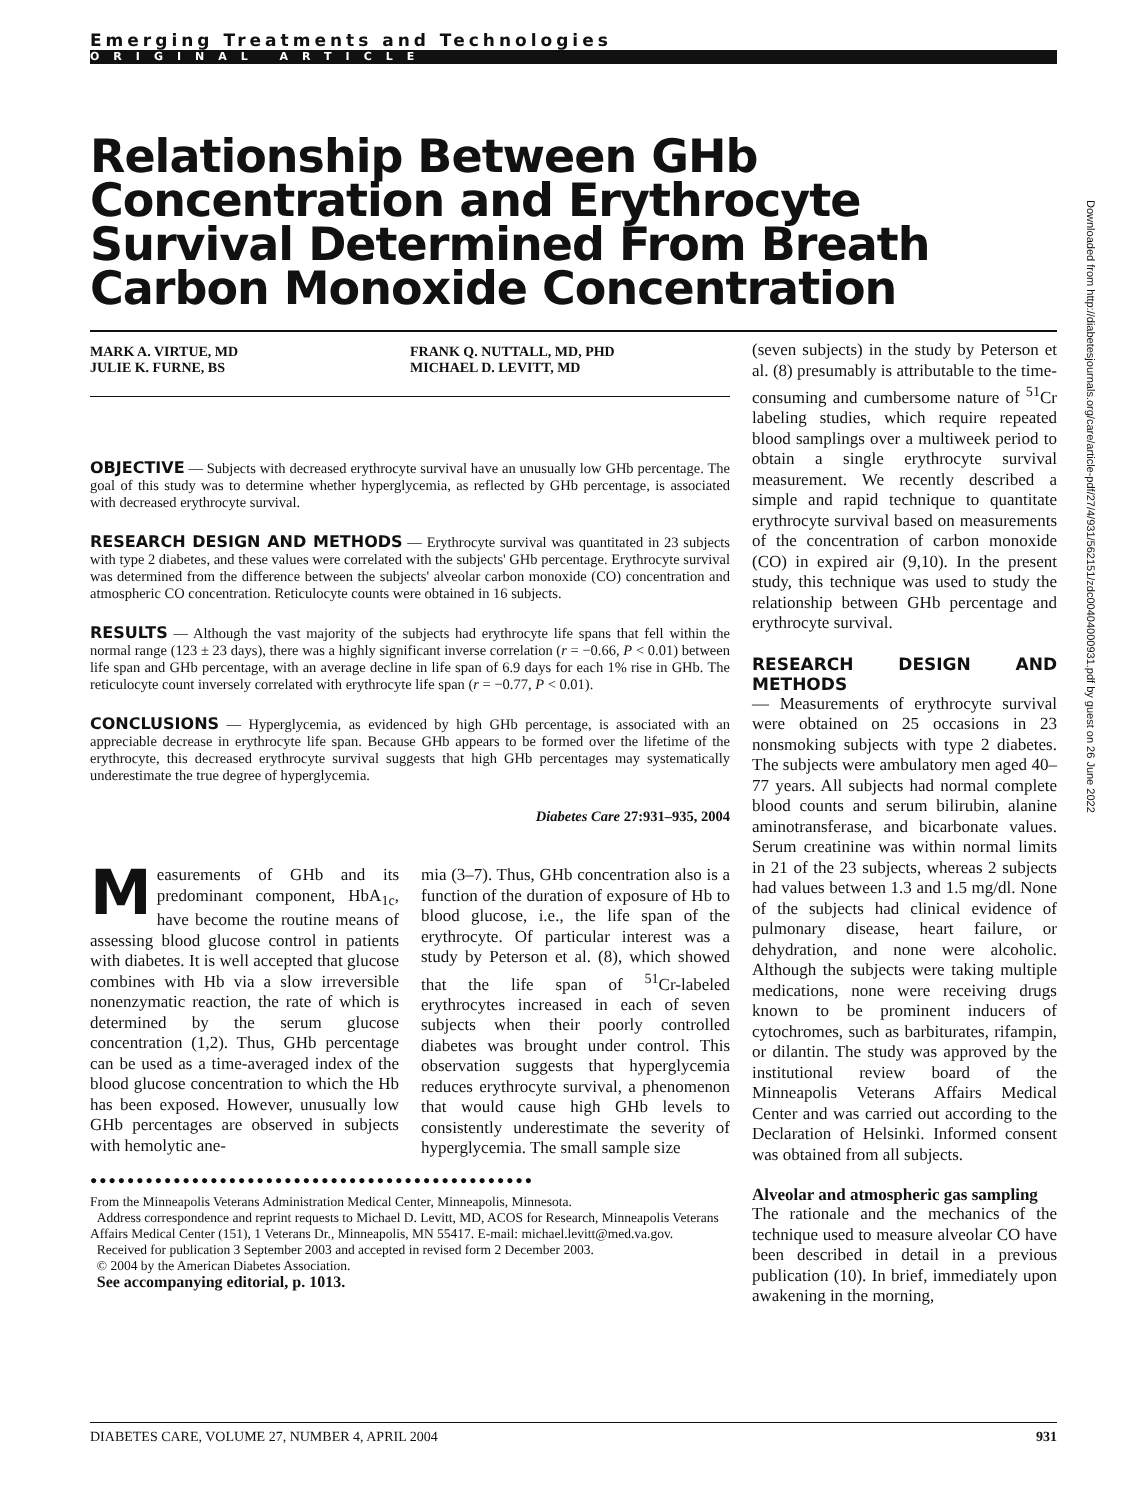Emerging Treatments and Technologies
ORIGINAL ARTICLE
Relationship Between GHb Concentration and Erythrocyte Survival Determined From Breath Carbon Monoxide Concentration
MARK A. VIRTUE, MD
JULIE K. FURNE, BS
FRANK Q. NUTTALL, MD, PHD
MICHAEL D. LEVITT, MD
OBJECTIVE — Subjects with decreased erythrocyte survival have an unusually low GHb percentage. The goal of this study was to determine whether hyperglycemia, as reflected by GHb percentage, is associated with decreased erythrocyte survival.
RESEARCH DESIGN AND METHODS — Erythrocyte survival was quantitated in 23 subjects with type 2 diabetes, and these values were correlated with the subjects' GHb percentage. Erythrocyte survival was determined from the difference between the subjects' alveolar carbon monoxide (CO) concentration and atmospheric CO concentration. Reticulocyte counts were obtained in 16 subjects.
RESULTS — Although the vast majority of the subjects had erythrocyte life spans that fell within the normal range (123 ± 23 days), there was a highly significant inverse correlation (r = −0.66, P < 0.01) between life span and GHb percentage, with an average decline in life span of 6.9 days for each 1% rise in GHb. The reticulocyte count inversely correlated with erythrocyte life span (r = −0.77, P < 0.01).
CONCLUSIONS — Hyperglycemia, as evidenced by high GHb percentage, is associated with an appreciable decrease in erythrocyte life span. Because GHb appears to be formed over the lifetime of the erythrocyte, this decreased erythrocyte survival suggests that high GHb percentages may systematically underestimate the true degree of hyperglycemia.
Diabetes Care 27:931–935, 2004
Measurements of GHb and its predominant component, HbA<sub>1c</sub>, have become the routine means of assessing blood glucose control in patients with diabetes. It is well accepted that glucose combines with Hb via a slow irreversible nonenzymatic reaction, the rate of which is determined by the serum glucose concentration (1,2). Thus, GHb percentage can be used as a time-averaged index of the blood glucose concentration to which the Hb has been exposed. However, unusually low GHb percentages are observed in subjects with hemolytic ane-
mia (3–7). Thus, GHb concentration also is a function of the duration of exposure of Hb to blood glucose, i.e., the life span of the erythrocyte. Of particular interest was a study by Peterson et al. (8), which showed that the life span of <sup>51</sup>Cr-labeled erythrocytes increased in each of seven subjects when their poorly controlled diabetes was brought under control. This observation suggests that hyperglycemia reduces erythrocyte survival, a phenomenon that would cause high GHb levels to consistently underestimate the severity of hyperglycemia. The small sample size
●●●●●●●●●●●●●●●●●●●●●●●●●●●●●●●●●●●●●●●●●●●●●●●●
From the Minneapolis Veterans Administration Medical Center, Minneapolis, Minnesota.
Address correspondence and reprint requests to Michael D. Levitt, MD, ACOS for Research, Minneapolis Veterans Affairs Medical Center (151), 1 Veterans Dr., Minneapolis, MN 55417. E-mail: michael.levitt@med.va.gov.
Received for publication 3 September 2003 and accepted in revised form 2 December 2003.
© 2004 by the American Diabetes Association.
See accompanying editorial, p. 1013.
(seven subjects) in the study by Peterson et al. (8) presumably is attributable to the time-consuming and cumbersome nature of <sup>51</sup>Cr labeling studies, which require repeated blood samplings over a multiweek period to obtain a single erythrocyte survival measurement. We recently described a simple and rapid technique to quantitate erythrocyte survival based on measurements of the concentration of carbon monoxide (CO) in expired air (9,10). In the present study, this technique was used to study the relationship between GHb percentage and erythrocyte survival.
RESEARCH DESIGN AND METHODS
— Measurements of erythrocyte survival were obtained on 25 occasions in 23 nonsmoking subjects with type 2 diabetes. The subjects were ambulatory men aged 40–77 years. All subjects had normal complete blood counts and serum bilirubin, alanine aminotransferase, and bicarbonate values. Serum creatinine was within normal limits in 21 of the 23 subjects, whereas 2 subjects had values between 1.3 and 1.5 mg/dl. None of the subjects had clinical evidence of pulmonary disease, heart failure, or dehydration, and none were alcoholic. Although the subjects were taking multiple medications, none were receiving drugs known to be prominent inducers of cytochromes, such as barbiturates, rifampin, or dilantin. The study was approved by the institutional review board of the Minneapolis Veterans Affairs Medical Center and was carried out according to the Declaration of Helsinki. Informed consent was obtained from all subjects.
Alveolar and atmospheric gas sampling
The rationale and the mechanics of the technique used to measure alveolar CO have been described in detail in a previous publication (10). In brief, immediately upon awakening in the morning,
Downloaded from http://diabetesjournals.org/care/article-pdf/27/4/931/562151/zdc00404000931.pdf by guest on 26 June 2022
DIABETES CARE, VOLUME 27, NUMBER 4, APRIL 2004 931